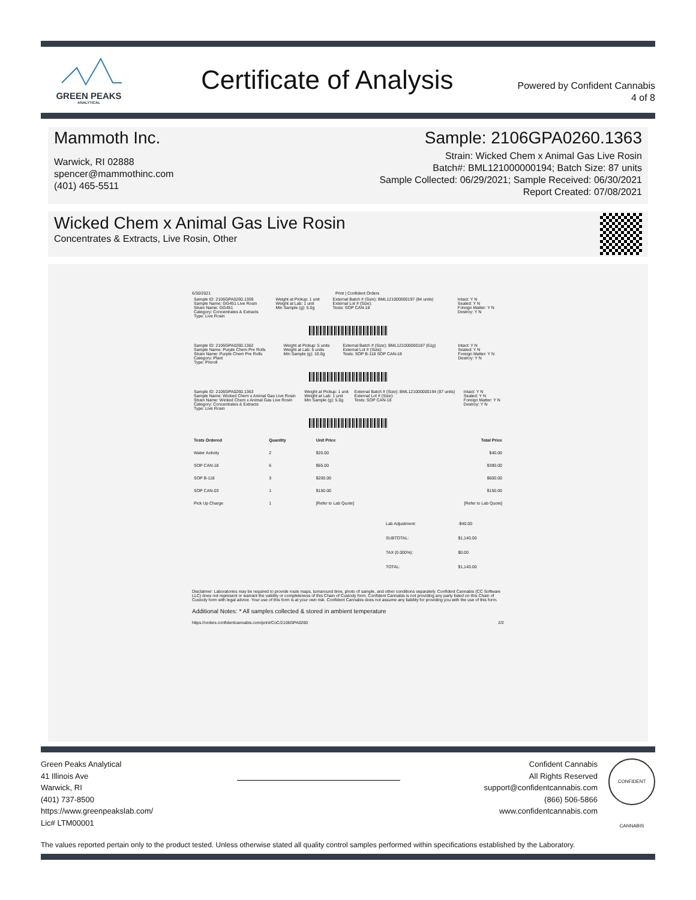GREEN PEAKS
ANALYTICAL
Certificate of Analysis
Powered by Confident Cannabis
4 of 8
Mammoth Inc.
Warwick, RI 02888
spencer@mammothinc.com
(401) 465-5511
Sample: 2106GPA0260.1363
Strain: Wicked Chem x Animal Gas Live Rosin
Batch#: BML121000000194; Batch Size: 87 units
Sample Collected: 06/29/2021; Sample Received: 06/30/2021
Report Created: 07/08/2021
Wicked Chem x Animal Gas Live Rosin
Concentrates & Extracts, Live Rosin, Other
6/30/2021 Print | Confident Orders
| Sample ID: 2106GPA0260.1359 Sample Name: GG451 Live Rosin Strain Name: GG451 Category: Concentrates & Extracts Type: Live Rosin | Weight at Pickup: 1 unit Weight at Lab: 1 unit Min Sample (g): 5.0g | External Batch # (Size): BML121000000197 (84 units) External Lot # (Size): Tests: SOP CAN-18 | Intact: Y N Sealed: Y N Foreign Matter: Y N Destroy: Y N |
| Sample ID: 2106GPA0260.1362 Sample Name: Purple Chem Pre Rolls Strain Name: Purple Chem Pre Rolls Category: Plant Type: Preroll | Weight at Pickup: 5 units Weight at Lab: 5 units Min Sample (g): 10.0g | External Batch # (Size): BML121000000187 (61g) External Lot # (Size): Tests: SOP B-118 SOP CAN-18 | Intact: Y N Sealed: Y N Foreign Matter: Y N Destroy: Y N |
| Sample ID: 2106GPA0260.1363 Sample Name: Wicked Chem x Animal Gas Live Rosin Strain Name: Wicked Chem x Animal Gas Live Rosin Category: Concentrates & Extracts Type: Live Rosin | Weight at Pickup: 1 unit Weight at Lab: 1 unit Min Sample (g): 5.0g | External Batch # (Size): BML121000000194 (87 units) External Lot # (Size): Tests: SOP CAN-18 | Intact: Y N Sealed: Y N Foreign Matter: Y N Destroy: Y N |
| Tests Ordered | Quantity | Unit Price | Total Price |
| --- | --- | --- | --- |
| Water Activity | 2 | $20.00 | $40.00 |
| SOP CAN-18 | 6 | $65.00 | $390.00 |
| SOP B-118 | 3 | $200.00 | $600.00 |
| SOP CAN-03 | 1 | $150.00 | $150.00 |
| Pick Up Charge | 1 | [Refer to Lab Quote] | [Refer to Lab Quote] |
| Lab Adjustment: | -$40.00 |
| SUBTOTAL: | $1,140.00 |
| TAX (0.000%): | $0.00 |
| TOTAL: | $1,140.00 |
Disclaimer: Laboratories may be required to provide route maps, turnaround time, photo of sample, and other conditions separately. Confident Cannabis (CC Software LLC) does not represent or warrant the validity or completeness of this Chain of Custody form. Confident Cannabis is not providing any party listed on this Chain of Custody form with legal advice. Your use of this form is at your own risk. Confident Cannabis does not assume any liability for providing you with the use of this form.
Additional Notes: * All samples collected & stored in ambient temperature
https://orders.confidentcannabis.com/print/CoC/2106GPA0260 2/2
Green Peaks Analytical
41 Illinois Ave
Warwick, RI
(401) 737-8500
https://www.greenpeakslab.com/
Lic# LTM00001
Confident Cannabis
All Rights Reserved
support@confidentcannabis.com
(866) 506-5866
www.confidentcannabis.com
CONFIDENT CANNABIS
The values reported pertain only to the product tested. Unless otherwise stated all quality control samples performed within specifications established by the Laboratory.